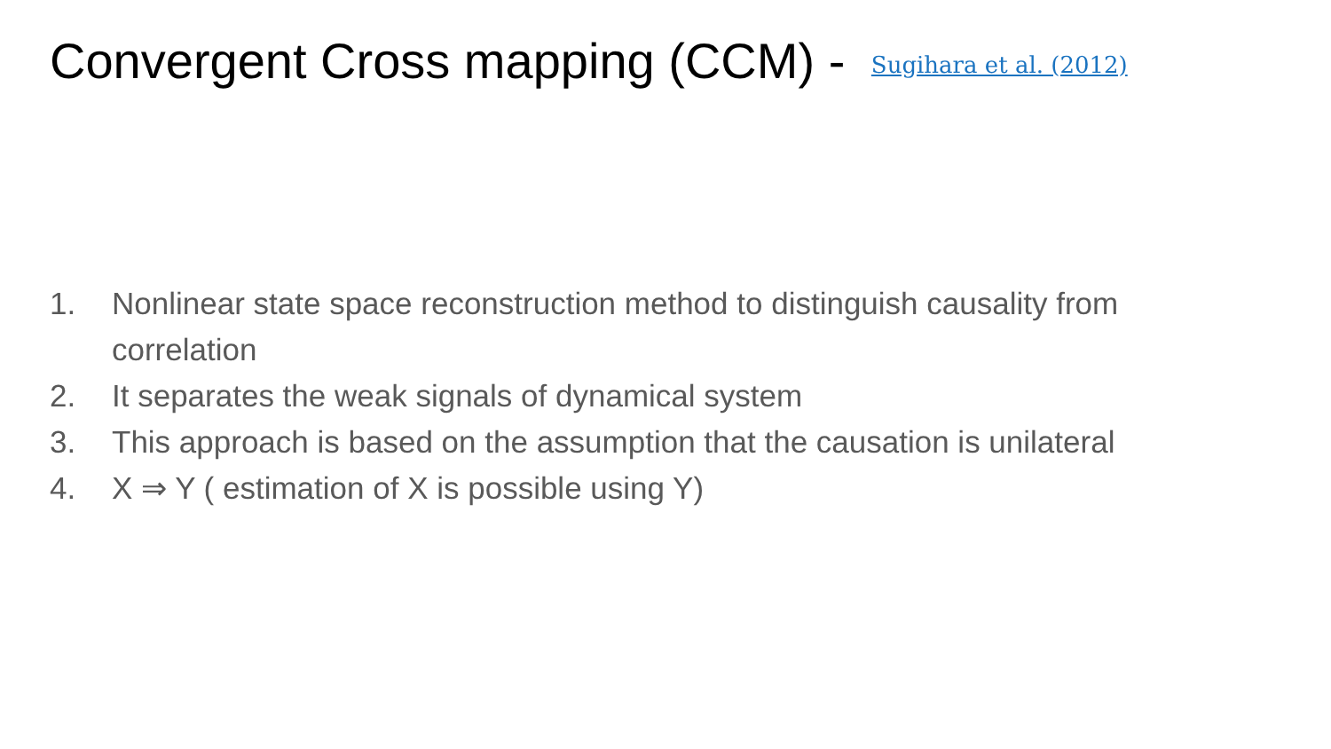Convergent Cross mapping (CCM) - Sugihara et al. (2012)
1. Nonlinear state space reconstruction method to distinguish causality from correlation
2. It separates the weak signals of dynamical system
3. This approach is based on the assumption that the causation is unilateral
4. X ⇒ Y ( estimation of X is possible using Y)